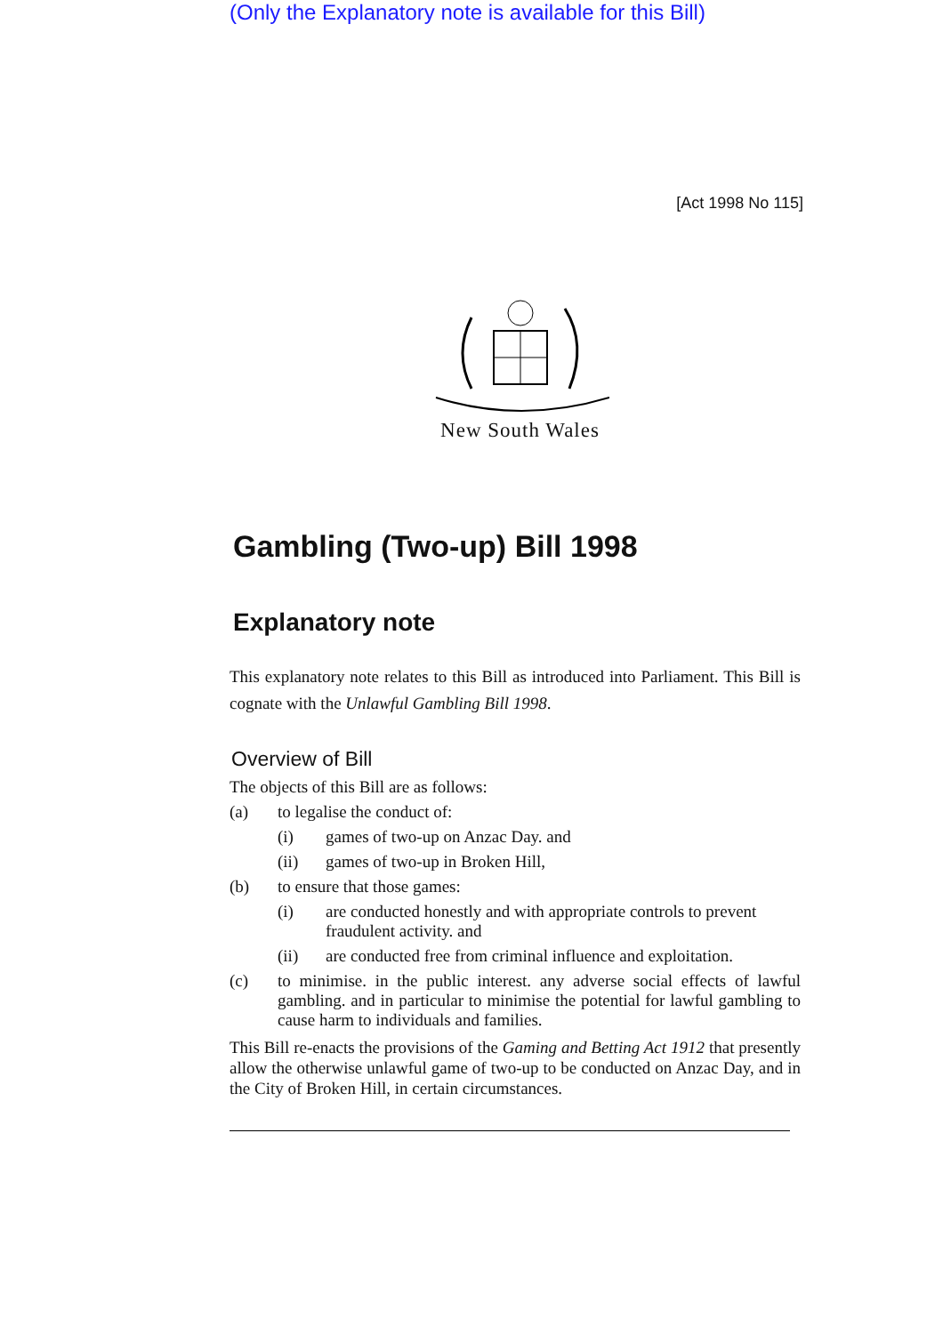(Only the Explanatory note is available for this Bill)
[Act 1998 No 115]
New South Wales
Gambling (Two-up) Bill 1998
Explanatory note
This explanatory note relates to this Bill as introduced into Parliament. This Bill is cognate with the Unlawful Gambling Bill 1998.
Overview of Bill
The objects of this Bill are as follows:
(a) to legalise the conduct of:
(i) games of two-up on Anzac Day. and
(ii) games of two-up in Broken Hill,
(b) to ensure that those games:
(i) are conducted honestly and with appropriate controls to prevent fraudulent activity. and
(ii) are conducted free from criminal influence and exploitation.
(c) to minimise. in the public interest. any adverse social effects of lawful gambling. and in particular to minimise the potential for lawful gambling to cause harm to individuals and families.
This Bill re-enacts the provisions of the Gaming and Betting Act 1912 that presently allow the otherwise unlawful game of two-up to be conducted on Anzac Day, and in the City of Broken Hill, in certain circumstances.